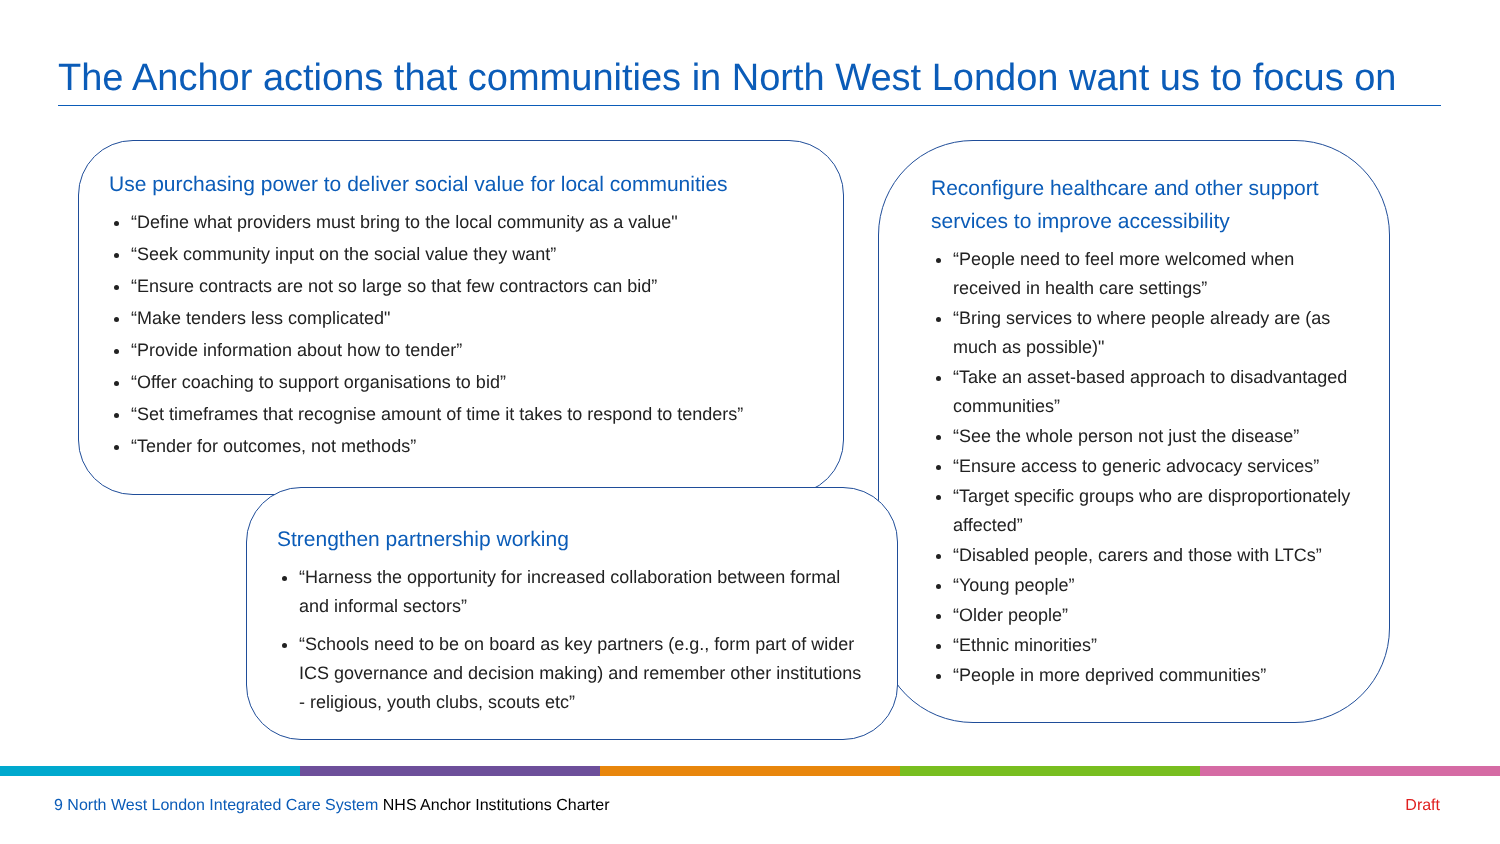The Anchor actions that communities in North West London want us to focus on
Use purchasing power to deliver social value for local communities
“Define what providers must bring to the local community as a value"
“Seek community input on the social value they want”
“Ensure contracts are not so large so that few contractors can bid”
“Make tenders less complicated"
“Provide information about how to tender”
“Offer coaching to support organisations to bid”
“Set timeframes that recognise amount of time it takes to respond to tenders”
“Tender for outcomes, not methods”
Reconfigure healthcare and other support services to improve accessibility
“People need to feel more welcomed when received in health care settings”
“Bring services to where people already are (as much as possible)"
“Take an asset-based approach to disadvantaged communities”
“See the whole person not just the disease”
“Ensure access to generic advocacy services”
“Target specific groups who are disproportionately affected”
“Disabled people, carers and those with LTCs”
“Young people”
“Older people”
“Ethnic minorities”
“People in more deprived communities”
Strengthen partnership working
“Harness the opportunity for increased collaboration between formal and informal sectors”
“Schools need to be on board as key partners (e.g., form part of wider ICS governance and decision making) and remember other institutions - religious, youth clubs, scouts etc”
9 North West London Integrated Care System NHS Anchor Institutions Charter
Draft